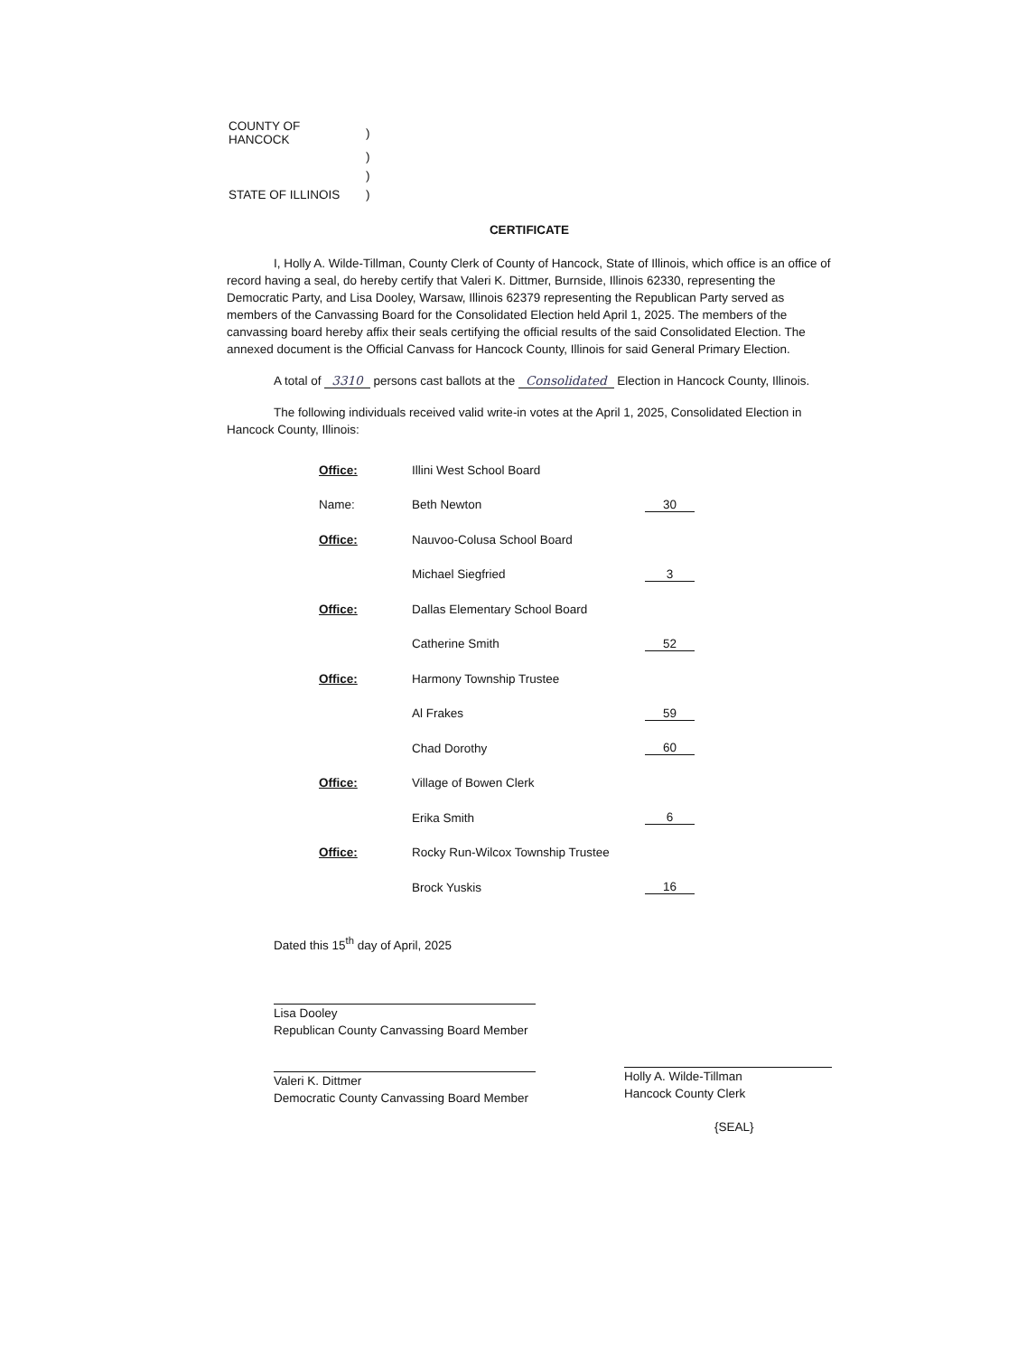| COUNTY OF HANCOCK | ) |
| | ) |
| | ) |
| STATE OF ILLINOIS | ) |
CERTIFICATE
I, Holly A. Wilde-Tillman, County Clerk of County of Hancock, State of Illinois, which office is an office of record having a seal, do hereby certify that Valeri K. Dittmer, Burnside, Illinois 62330, representing the Democratic Party, and Lisa Dooley, Warsaw, Illinois 62379 representing the Republican Party served as members of the Canvassing Board for the Consolidated Election held April 1, 2025. The members of the canvassing board hereby affix their seals certifying the official results of the said Consolidated Election. The annexed document is the Official Canvass for Hancock County, Illinois for said General Primary Election.
A total of 3310 persons cast ballots at the Consolidated Election in Hancock County, Illinois.
The following individuals received valid write-in votes at the April 1, 2025, Consolidated Election in Hancock County, Illinois:
| Office: | Illini West School Board | |
| Name: | Beth Newton | 30 |
| Office: | Nauvoo-Colusa School Board | |
| | Michael Siegfried | 3 |
| Office: | Dallas Elementary School Board | |
| | Catherine Smith | 52 |
| Office: | Harmony Township Trustee | |
| | Al Frakes | 59 |
| | Chad Dorothy | 60 |
| Office: | Village of Bowen Clerk | |
| | Erika Smith | 6 |
| Office: | Rocky Run-Wilcox Township Trustee | |
| | Brock Yuskis | 16 |
Dated this 15<sup>th</sup> day of April, 2025
Lisa Dooley
Republican County Canvassing Board Member
Valeri K. Dittmer
Democratic County Canvassing Board Member
Holly A. Wilde-Tillman
Hancock County Clerk
{SEAL}